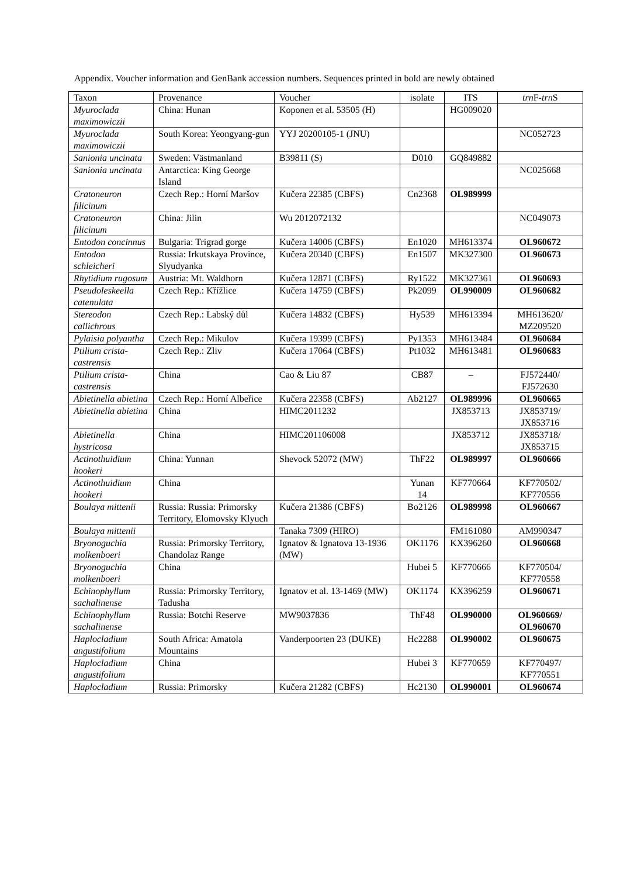Appendix. Voucher information and GenBank accession numbers. Sequences printed in bold are newly obtained
| Taxon | Provenance | Voucher | isolate | ITS | trn F- trn S |
| --- | --- | --- | --- | --- | --- |
| Myuroclada maximowiczii | China: Hunan | Koponen et al. 53505 (H) | | HG009020 | |
| Myuroclada maximowiczii | South Korea: Yeongyang-gun | YYJ 20200105-1 (JNU) | | | NC052723 |
| Sanionia uncinata | Sweden: Västmanland | B39811 (S) | D010 | GQ849882 | |
| Sanionia uncinata | Antarctica: King George Island | | | | NC025668 |
| Cratoneuron filicinum | Czech Rep.: Horní Maršov | Kučera 22385 (CBFS) | Cn2368 | OL989999 | |
| Cratoneuron filicinum | China: Jilin | Wu 2012072132 | | | NC049073 |
| Entodon concinnus | Bulgaria: Trigrad gorge | Kučera 14006 (CBFS) | En1020 | MH613374 | OL960672 |
| Entodon schleicheri | Russia: Irkutskaya Province, Slyudyanka | Kučera 20340 (CBFS) | En1507 | MK327300 | OL960673 |
| Rhytidium rugosum | Austria: Mt. Waldhorn | Kučera 12871 (CBFS) | Ry1522 | MK327361 | OL960693 |
| Pseudoleskeella catenulata | Czech Rep.: Křížlice | Kučera 14759 (CBFS) | Pk2099 | OL990009 | OL960682 |
| Stereodon callichrous | Czech Rep.: Labský důl | Kučera 14832 (CBFS) | Hy539 | MH613394 | MH613620/ MZ209520 |
| Pylaisia polyantha | Czech Rep.: Mikulov | Kučera 19399 (CBFS) | Py1353 | MH613484 | OL960684 |
| Ptilium crista-castrensis | Czech Rep.: Zliv | Kučera 17064 (CBFS) | Pt1032 | MH613481 | OL960683 |
| Ptilium crista-castrensis | China | Cao & Liu 87 | CB87 | – | FJ572440/ FJ572630 |
| Abietinella abietina | Czech Rep.: Horní Albeřice | Kučera 22358 (CBFS) | Ab2127 | OL989996 | OL960665 |
| Abietinella abietina | China | HIMC2011232 | | JX853713 | JX853719/ JX853716 |
| Abietinella hystricosa | China | HIMC201106008 | | JX853712 | JX853718/ JX853715 |
| Actinothuidium hookeri | China: Yunnan | Shevock 52072 (MW) | ThF22 | OL989997 | OL960666 |
| Actinothuidium hookeri | China | | Yunan 14 | KF770664 | KF770502/ KF770556 |
| Boulaya mittenii | Russia: Russia: Primorsky Territory, Elomovsky Klyuch | Kučera 21386 (CBFS) | Bo2126 | OL989998 | OL960667 |
| Boulaya mittenii | | Tanaka 7309 (HIRO) | | FM161080 | AM990347 |
| Bryonoguchia molkenboeri | Russia: Primorsky Territory, Chandolaz Range | Ignatov & Ignatova 13-1936 (MW) | OK1176 | KX396260 | OL960668 |
| Bryonoguchia molkenboeri | China | | Hubei 5 | KF770666 | KF770504/ KF770558 |
| Echinophyllum sachalinense | Russia: Primorsky Territory, Tadusha | Ignatov et al. 13-1469 (MW) | OK1174 | KX396259 | OL960671 |
| Echinophyllum sachalinense | Russia: Botchi Reserve | MW9037836 | ThF48 | OL990000 | OL960669/ OL960670 |
| Haplocladium angustifolium | South Africa: Amatola Mountains | Vanderpoorten 23 (DUKE) | Hc2288 | OL990002 | OL960675 |
| Haplocladium angustifolium | China | | Hubei 3 | KF770659 | KF770497/ KF770551 |
| Haplocladium | Russia: Primorsky | Kučera 21282 (CBFS) | Hc2130 | OL990001 | OL960674 |